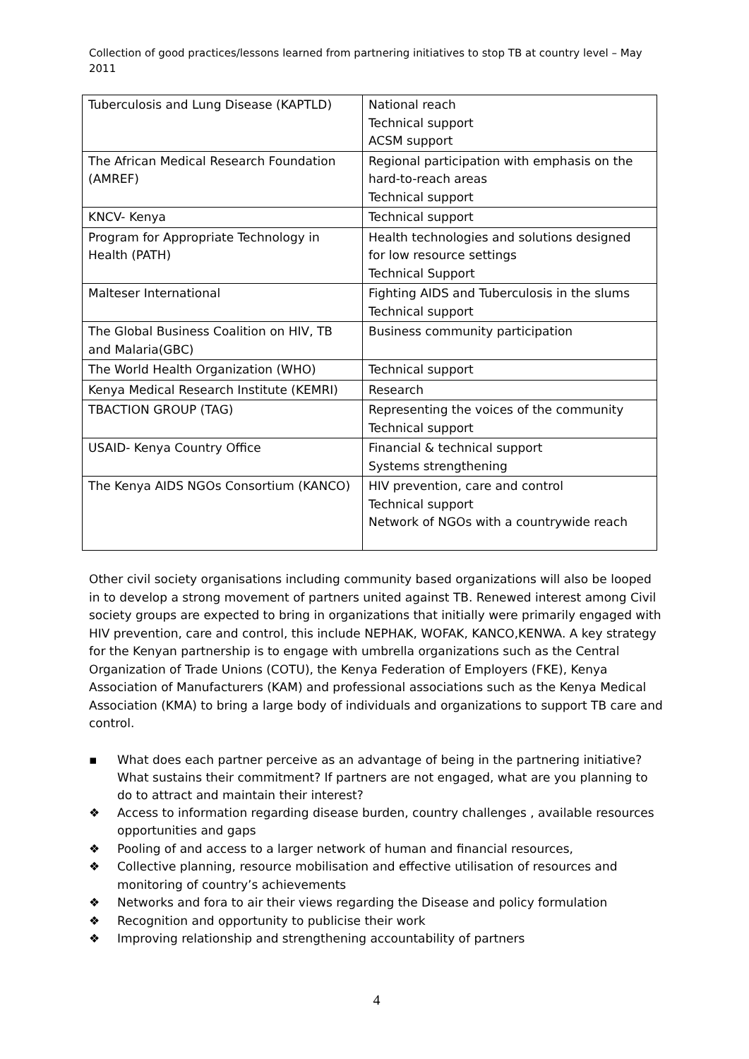Collection of good practices/lessons learned from partnering initiatives to stop TB at country level – May 2011
| Tuberculosis and Lung Disease (KAPTLD) | National reach Technical support ACSM support |
| The African Medical Research Foundation (AMREF) | Regional participation with emphasis on the hard-to-reach areas Technical support |
| KNCV- Kenya | Technical support |
| Program for Appropriate Technology in Health (PATH) | Health technologies and solutions designed for low resource settings Technical Support |
| Malteser International | Fighting AIDS and Tuberculosis in the slums Technical support |
| The Global Business Coalition on HIV, TB and Malaria(GBC) | Business community participation |
| The World Health Organization (WHO) | Technical support |
| Kenya Medical Research Institute (KEMRI) | Research |
| TBACTION GROUP (TAG) | Representing the voices of the community Technical support |
| USAID- Kenya Country Office | Financial & technical support Systems strengthening |
| The Kenya AIDS NGOs Consortium (KANCO) | HIV prevention, care and control Technical support Network of NGOs with a countrywide reach |
Other civil society organisations including community based organizations will also be looped in to develop a strong movement of partners united against TB. Renewed interest among Civil society groups are expected to bring in organizations that initially were primarily engaged with HIV prevention, care and control, this include NEPHAK, WOFAK, KANCO,KENWA. A key strategy for the Kenyan partnership is to engage with umbrella organizations such as the Central Organization of Trade Unions (COTU), the Kenya Federation of Employers (FKE), Kenya Association of Manufacturers (KAM) and professional associations such as the Kenya Medical Association (KMA) to bring a large body of individuals and organizations to support TB care and control.
▪ What does each partner perceive as an advantage of being in the partnering initiative? What sustains their commitment? If partners are not engaged, what are you planning to do to attract and maintain their interest?
❖ Access to information regarding disease burden, country challenges , available resources opportunities and gaps
❖ Pooling of and access to a larger network of human and financial resources,
❖ Collective planning, resource mobilisation and effective utilisation of resources and monitoring of country’s achievements
❖ Networks and fora to air their views regarding the Disease and policy formulation
❖ Recognition and opportunity to publicise their work
❖ Improving relationship and strengthening accountability of partners
4